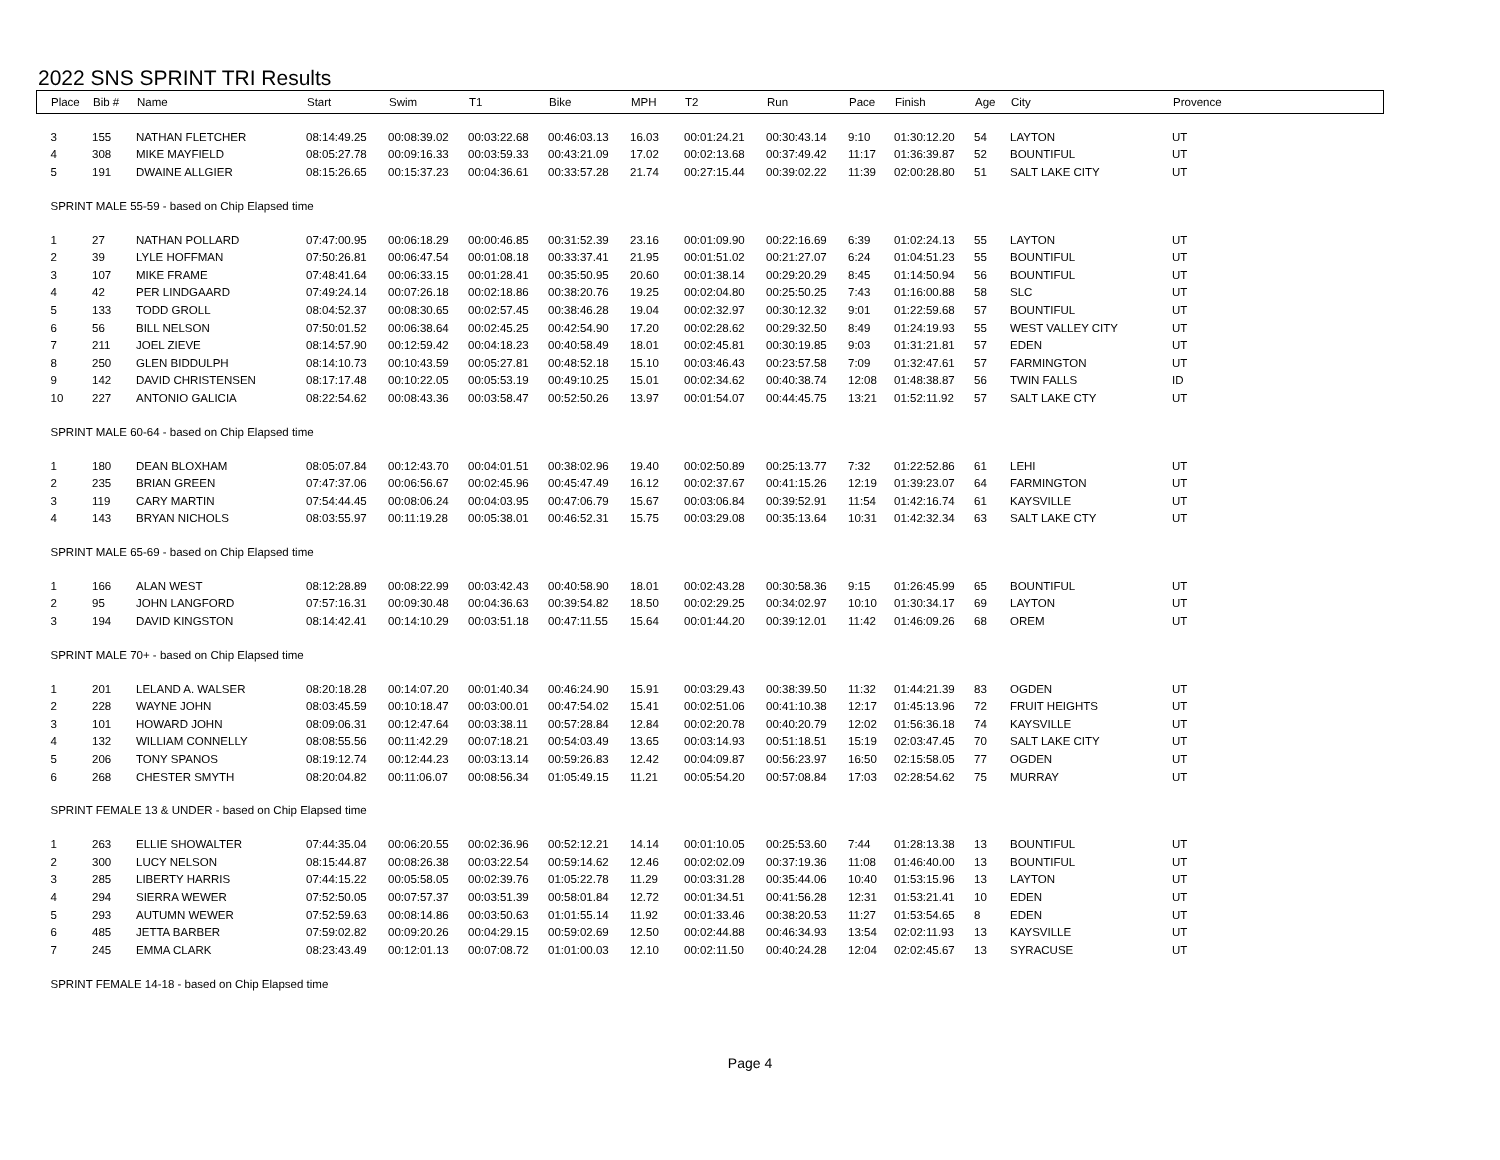2022 SNS SPRINT TRI Results
| Place | Bib # | Name | Start | Swim | T1 | Bike | MPH | T2 | Run | Pace | Finish | Age | City | Provence |
| --- | --- | --- | --- | --- | --- | --- | --- | --- | --- | --- | --- | --- | --- | --- |
| 3 | 155 | NATHAN FLETCHER | 08:14:49.25 | 00:08:39.02 | 00:03:22.68 | 00:46:03.13 | 16.03 | 00:01:24.21 | 00:30:43.14 | 9:10 | 01:30:12.20 | 54 | LAYTON | UT |
| 4 | 308 | MIKE MAYFIELD | 08:05:27.78 | 00:09:16.33 | 00:03:59.33 | 00:43:21.09 | 17.02 | 00:02:13.68 | 00:37:49.42 | 11:17 | 01:36:39.87 | 52 | BOUNTIFUL | UT |
| 5 | 191 | DWAINE ALLGIER | 08:15:26.65 | 00:15:37.23 | 00:04:36.61 | 00:33:57.28 | 21.74 | 00:27:15.44 | 00:39:02.22 | 11:39 | 02:00:28.80 | 51 | SALT LAKE CITY | UT |
| SPRINT MALE 55-59 - based on Chip Elapsed time | | | | | | | | | | | | | | |
| 1 | 27 | NATHAN POLLARD | 07:47:00.95 | 00:06:18.29 | 00:00:46.85 | 00:31:52.39 | 23.16 | 00:01:09.90 | 00:22:16.69 | 6:39 | 01:02:24.13 | 55 | LAYTON | UT |
| 2 | 39 | LYLE HOFFMAN | 07:50:26.81 | 00:06:47.54 | 00:01:08.18 | 00:33:37.41 | 21.95 | 00:01:51.02 | 00:21:27.07 | 6:24 | 01:04:51.23 | 55 | BOUNTIFUL | UT |
| 3 | 107 | MIKE FRAME | 07:48:41.64 | 00:06:33.15 | 00:01:28.41 | 00:35:50.95 | 20.60 | 00:01:38.14 | 00:29:20.29 | 8:45 | 01:14:50.94 | 56 | BOUNTIFUL | UT |
| 4 | 42 | PER LINDGAARD | 07:49:24.14 | 00:07:26.18 | 00:02:18.86 | 00:38:20.76 | 19.25 | 00:02:04.80 | 00:25:50.25 | 7:43 | 01:16:00.88 | 58 | SLC | UT |
| 5 | 133 | TODD GROLL | 08:04:52.37 | 00:08:30.65 | 00:02:57.45 | 00:38:46.28 | 19.04 | 00:02:32.97 | 00:30:12.32 | 9:01 | 01:22:59.68 | 57 | BOUNTIFUL | UT |
| 6 | 56 | BILL NELSON | 07:50:01.52 | 00:06:38.64 | 00:02:45.25 | 00:42:54.90 | 17.20 | 00:02:28.62 | 00:29:32.50 | 8:49 | 01:24:19.93 | 55 | WEST VALLEY CITY | UT |
| 7 | 211 | JOEL ZIEVE | 08:14:57.90 | 00:12:59.42 | 00:04:18.23 | 00:40:58.49 | 18.01 | 00:02:45.81 | 00:30:19.85 | 9:03 | 01:31:21.81 | 57 | EDEN | UT |
| 8 | 250 | GLEN BIDDULPH | 08:14:10.73 | 00:10:43.59 | 00:05:27.81 | 00:48:52.18 | 15.10 | 00:03:46.43 | 00:23:57.58 | 7:09 | 01:32:47.61 | 57 | FARMINGTON | UT |
| 9 | 142 | DAVID CHRISTENSEN | 08:17:17.48 | 00:10:22.05 | 00:05:53.19 | 00:49:10.25 | 15.01 | 00:02:34.62 | 00:40:38.74 | 12:08 | 01:48:38.87 | 56 | TWIN FALLS | ID |
| 10 | 227 | ANTONIO GALICIA | 08:22:54.62 | 00:08:43.36 | 00:03:58.47 | 00:52:50.26 | 13.97 | 00:01:54.07 | 00:44:45.75 | 13:21 | 01:52:11.92 | 57 | SALT LAKE CTY | UT |
| SPRINT MALE 60-64 - based on Chip Elapsed time | | | | | | | | | | | | | | |
| 1 | 180 | DEAN BLOXHAM | 08:05:07.84 | 00:12:43.70 | 00:04:01.51 | 00:38:02.96 | 19.40 | 00:02:50.89 | 00:25:13.77 | 7:32 | 01:22:52.86 | 61 | LEHI | UT |
| 2 | 235 | BRIAN GREEN | 07:47:37.06 | 00:06:56.67 | 00:02:45.96 | 00:45:47.49 | 16.12 | 00:02:37.67 | 00:41:15.26 | 12:19 | 01:39:23.07 | 64 | FARMINGTON | UT |
| 3 | 119 | CARY MARTIN | 07:54:44.45 | 00:08:06.24 | 00:04:03.95 | 00:47:06.79 | 15.67 | 00:03:06.84 | 00:39:52.91 | 11:54 | 01:42:16.74 | 61 | KAYSVILLE | UT |
| 4 | 143 | BRYAN NICHOLS | 08:03:55.97 | 00:11:19.28 | 00:05:38.01 | 00:46:52.31 | 15.75 | 00:03:29.08 | 00:35:13.64 | 10:31 | 01:42:32.34 | 63 | SALT LAKE CTY | UT |
| SPRINT MALE 65-69 - based on Chip Elapsed time | | | | | | | | | | | | | | |
| 1 | 166 | ALAN WEST | 08:12:28.89 | 00:08:22.99 | 00:03:42.43 | 00:40:58.90 | 18.01 | 00:02:43.28 | 00:30:58.36 | 9:15 | 01:26:45.99 | 65 | BOUNTIFUL | UT |
| 2 | 95 | JOHN LANGFORD | 07:57:16.31 | 00:09:30.48 | 00:04:36.63 | 00:39:54.82 | 18.50 | 00:02:29.25 | 00:34:02.97 | 10:10 | 01:30:34.17 | 69 | LAYTON | UT |
| 3 | 194 | DAVID KINGSTON | 08:14:42.41 | 00:14:10.29 | 00:03:51.18 | 00:47:11.55 | 15.64 | 00:01:44.20 | 00:39:12.01 | 11:42 | 01:46:09.26 | 68 | OREM | UT |
| SPRINT MALE 70+ - based on Chip Elapsed time | | | | | | | | | | | | | | |
| 1 | 201 | LELAND A. WALSER | 08:20:18.28 | 00:14:07.20 | 00:01:40.34 | 00:46:24.90 | 15.91 | 00:03:29.43 | 00:38:39.50 | 11:32 | 01:44:21.39 | 83 | OGDEN | UT |
| 2 | 228 | WAYNE JOHN | 08:03:45.59 | 00:10:18.47 | 00:03:00.01 | 00:47:54.02 | 15.41 | 00:02:51.06 | 00:41:10.38 | 12:17 | 01:45:13.96 | 72 | FRUIT HEIGHTS | UT |
| 3 | 101 | HOWARD JOHN | 08:09:06.31 | 00:12:47.64 | 00:03:38.11 | 00:57:28.84 | 12.84 | 00:02:20.78 | 00:40:20.79 | 12:02 | 01:56:36.18 | 74 | KAYSVILLE | UT |
| 4 | 132 | WILLIAM CONNELLY | 08:08:55.56 | 00:11:42.29 | 00:07:18.21 | 00:54:03.49 | 13.65 | 00:03:14.93 | 00:51:18.51 | 15:19 | 02:03:47.45 | 70 | SALT LAKE CITY | UT |
| 5 | 206 | TONY SPANOS | 08:19:12.74 | 00:12:44.23 | 00:03:13.14 | 00:59:26.83 | 12.42 | 00:04:09.87 | 00:56:23.97 | 16:50 | 02:15:58.05 | 77 | OGDEN | UT |
| 6 | 268 | CHESTER SMYTH | 08:20:04.82 | 00:11:06.07 | 00:08:56.34 | 01:05:49.15 | 11.21 | 00:05:54.20 | 00:57:08.84 | 17:03 | 02:28:54.62 | 75 | MURRAY | UT |
| SPRINT FEMALE 13 & UNDER - based on Chip Elapsed time | | | | | | | | | | | | | | |
| 1 | 263 | ELLIE SHOWALTER | 07:44:35.04 | 00:06:20.55 | 00:02:36.96 | 00:52:12.21 | 14.14 | 00:01:10.05 | 00:25:53.60 | 7:44 | 01:28:13.38 | 13 | BOUNTIFUL | UT |
| 2 | 300 | LUCY NELSON | 08:15:44.87 | 00:08:26.38 | 00:03:22.54 | 00:59:14.62 | 12.46 | 00:02:02.09 | 00:37:19.36 | 11:08 | 01:46:40.00 | 13 | BOUNTIFUL | UT |
| 3 | 285 | LIBERTY HARRIS | 07:44:15.22 | 00:05:58.05 | 00:02:39.76 | 01:05:22.78 | 11.29 | 00:03:31.28 | 00:35:44.06 | 10:40 | 01:53:15.96 | 13 | LAYTON | UT |
| 4 | 294 | SIERRA WEWER | 07:52:50.05 | 00:07:57.37 | 00:03:51.39 | 00:58:01.84 | 12.72 | 00:01:34.51 | 00:41:56.28 | 12:31 | 01:53:21.41 | 10 | EDEN | UT |
| 5 | 293 | AUTUMN WEWER | 07:52:59.63 | 00:08:14.86 | 00:03:50.63 | 01:01:55.14 | 11.92 | 00:01:33.46 | 00:38:20.53 | 11:27 | 01:53:54.65 | 8 | EDEN | UT |
| 6 | 485 | JETTA BARBER | 07:59:02.82 | 00:09:20.26 | 00:04:29.15 | 00:59:02.69 | 12.50 | 00:02:44.88 | 00:46:34.93 | 13:54 | 02:02:11.93 | 13 | KAYSVILLE | UT |
| 7 | 245 | EMMA CLARK | 08:23:43.49 | 00:12:01.13 | 00:07:08.72 | 01:01:00.03 | 12.10 | 00:02:11.50 | 00:40:24.28 | 12:04 | 02:02:45.67 | 13 | SYRACUSE | UT |
| SPRINT FEMALE 14-18 - based on Chip Elapsed time | | | | | | | | | | | | | | |
Page 4